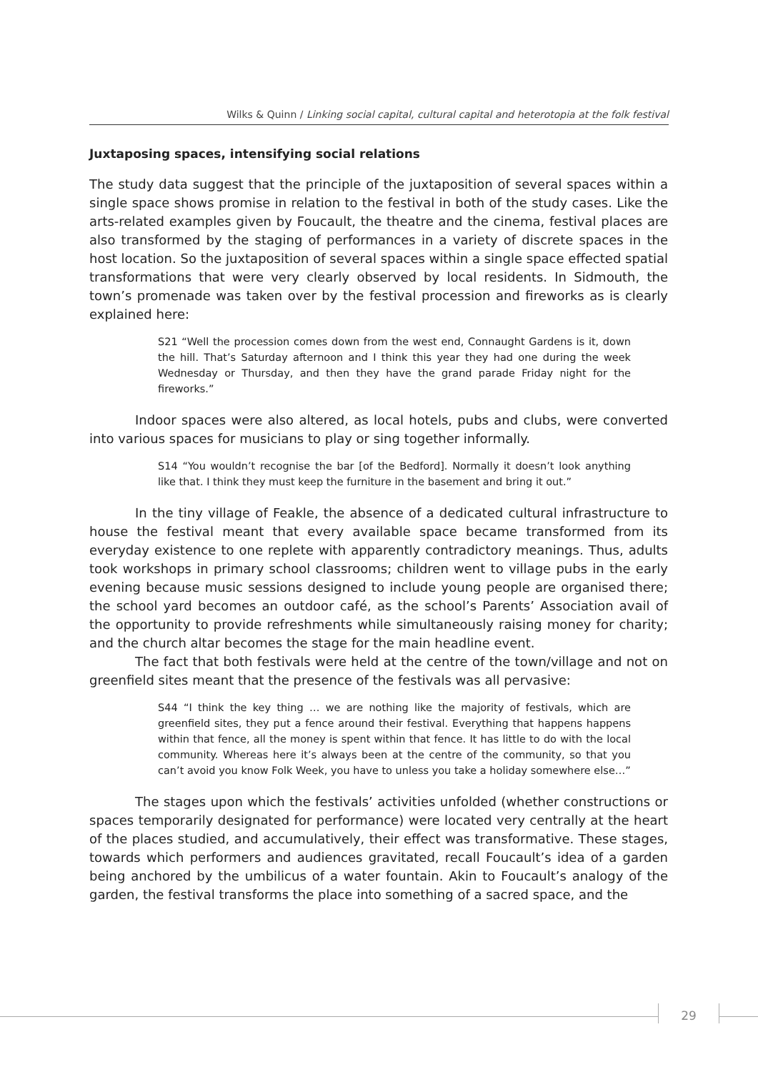Wilks & Quinn / Linking social capital, cultural capital and heterotopia at the folk festival
Juxtaposing spaces, intensifying social relations
The study data suggest that the principle of the juxtaposition of several spaces within a single space shows promise in relation to the festival in both of the study cases. Like the arts-related examples given by Foucault, the theatre and the cinema, festival places are also transformed by the staging of performances in a variety of discrete spaces in the host location. So the juxtaposition of several spaces within a single space effected spatial transformations that were very clearly observed by local residents. In Sidmouth, the town’s promenade was taken over by the festival procession and fireworks as is clearly explained here:
S21 “Well the procession comes down from the west end, Connaught Gardens is it, down the hill. That’s Saturday afternoon and I think this year they had one during the week Wednesday or Thursday, and then they have the grand parade Friday night for the fireworks.”
Indoor spaces were also altered, as local hotels, pubs and clubs, were converted into various spaces for musicians to play or sing together informally.
S14 “You wouldn’t recognise the bar [of the Bedford]. Normally it doesn’t look anything like that. I think they must keep the furniture in the basement and bring it out.”
In the tiny village of Feakle, the absence of a dedicated cultural infrastructure to house the festival meant that every available space became transformed from its everyday existence to one replete with apparently contradictory meanings. Thus, adults took workshops in primary school classrooms; children went to village pubs in the early evening because music sessions designed to include young people are organised there; the school yard becomes an outdoor café, as the school’s Parents’ Association avail of the opportunity to provide refreshments while simultaneously raising money for charity; and the church altar becomes the stage for the main headline event.
The fact that both festivals were held at the centre of the town/village and not on greenfield sites meant that the presence of the festivals was all pervasive:
S44 “I think the key thing … we are nothing like the majority of festivals, which are greenfield sites, they put a fence around their festival. Everything that happens happens within that fence, all the money is spent within that fence. It has little to do with the local community. Whereas here it’s always been at the centre of the community, so that you can’t avoid you know Folk Week, you have to unless you take a holiday somewhere else…”
The stages upon which the festivals’ activities unfolded (whether constructions or spaces temporarily designated for performance) were located very centrally at the heart of the places studied, and accumulatively, their effect was transformative. These stages, towards which performers and audiences gravitated, recall Foucault’s idea of a garden being anchored by the umbilicus of a water fountain. Akin to Foucault’s analogy of the garden, the festival transforms the place into something of a sacred space, and the
29